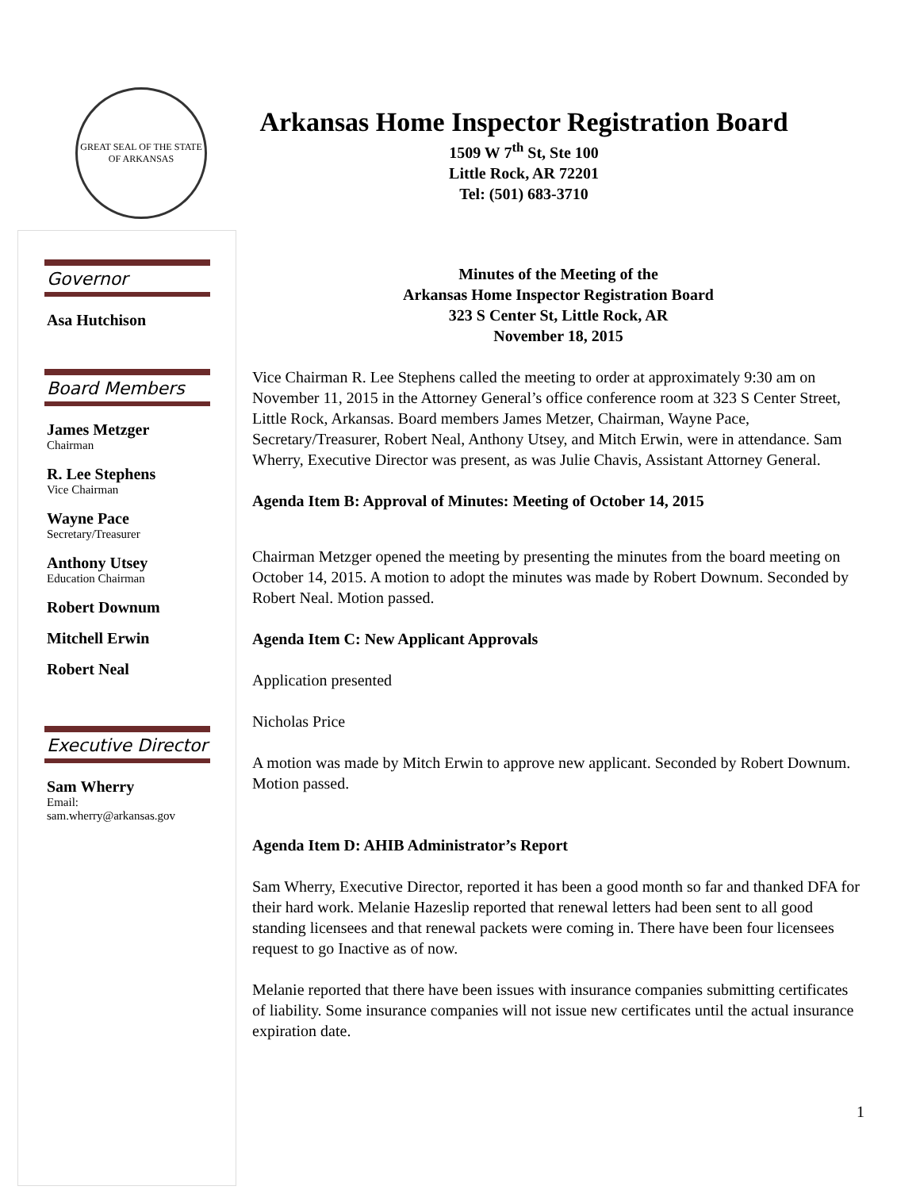GREAT SEAL OF THE STATE OF ARKANSAS
Arkansas Home Inspector Registration Board
1509 W 7<sup>th</sup> St, Ste 100
Little Rock, AR 72201
Tel: (501) 683-3710
Governor
Asa Hutchison
Board Members
James Metzger
Chairman
R. Lee Stephens
Vice Chairman
Wayne Pace
Secretary/Treasurer
Anthony Utsey
Education Chairman
Robert Downum
Mitchell Erwin
Robert Neal
Executive Director
Sam Wherry
Email:
sam.wherry@arkansas.gov
Minutes of the Meeting of the
Arkansas Home Inspector Registration Board
323 S Center St, Little Rock, AR
November 18, 2015
Vice Chairman R. Lee Stephens called the meeting to order at approximately 9:30 am on November 11, 2015 in the Attorney General’s office conference room at 323 S Center Street, Little Rock, Arkansas. Board members James Metzer, Chairman, Wayne Pace, Secretary/Treasurer, Robert Neal, Anthony Utsey, and Mitch Erwin, were in attendance. Sam Wherry, Executive Director was present, as was Julie Chavis, Assistant Attorney General.
Agenda Item B: Approval of Minutes: Meeting of October 14, 2015
Chairman Metzger opened the meeting by presenting the minutes from the board meeting on October 14, 2015. A motion to adopt the minutes was made by Robert Downum. Seconded by Robert Neal. Motion passed.
Agenda Item C: New Applicant Approvals
Application presented
Nicholas Price
A motion was made by Mitch Erwin to approve new applicant. Seconded by Robert Downum. Motion passed.
Agenda Item D: AHIB Administrator’s Report
Sam Wherry, Executive Director, reported it has been a good month so far and thanked DFA for their hard work. Melanie Hazeslip reported that renewal letters had been sent to all good standing licensees and that renewal packets were coming in. There have been four licensees request to go Inactive as of now.
Melanie reported that there have been issues with insurance companies submitting certificates of liability. Some insurance companies will not issue new certificates until the actual insurance expiration date.
1